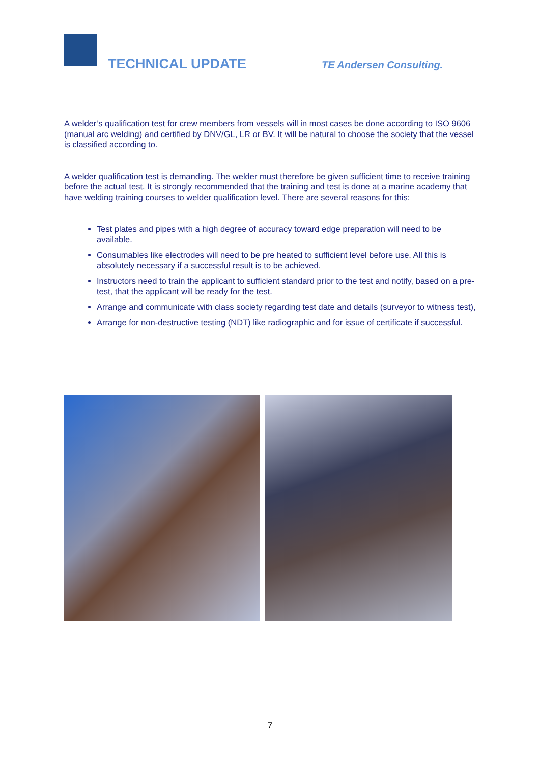TECHNICAL UPDATE TE Andersen Consulting.
A welder’s qualification test for crew members from vessels will in most cases be done according to ISO 9606 (manual arc welding) and certified by DNV/GL, LR or BV. It will be natural to choose the society that the vessel is classified according to.
A welder qualification test is demanding. The welder must therefore be given sufficient time to receive training before the actual test. It is strongly recommended that the training and test is done at a marine academy that have welding training courses to welder qualification level. There are several reasons for this:
Test plates and pipes with a high degree of accuracy toward edge preparation will need to be available.
Consumables like electrodes will need to be pre heated to sufficient level before use. All this is absolutely necessary if a successful result is to be achieved.
Instructors need to train the applicant to sufficient standard prior to the test and notify, based on a pre-test, that the applicant will be ready for the test.
Arrange and communicate with class society regarding test date and details (surveyor to witness test),
Arrange for non-destructive testing (NDT) like radiographic and for issue of certificate if successful.
7